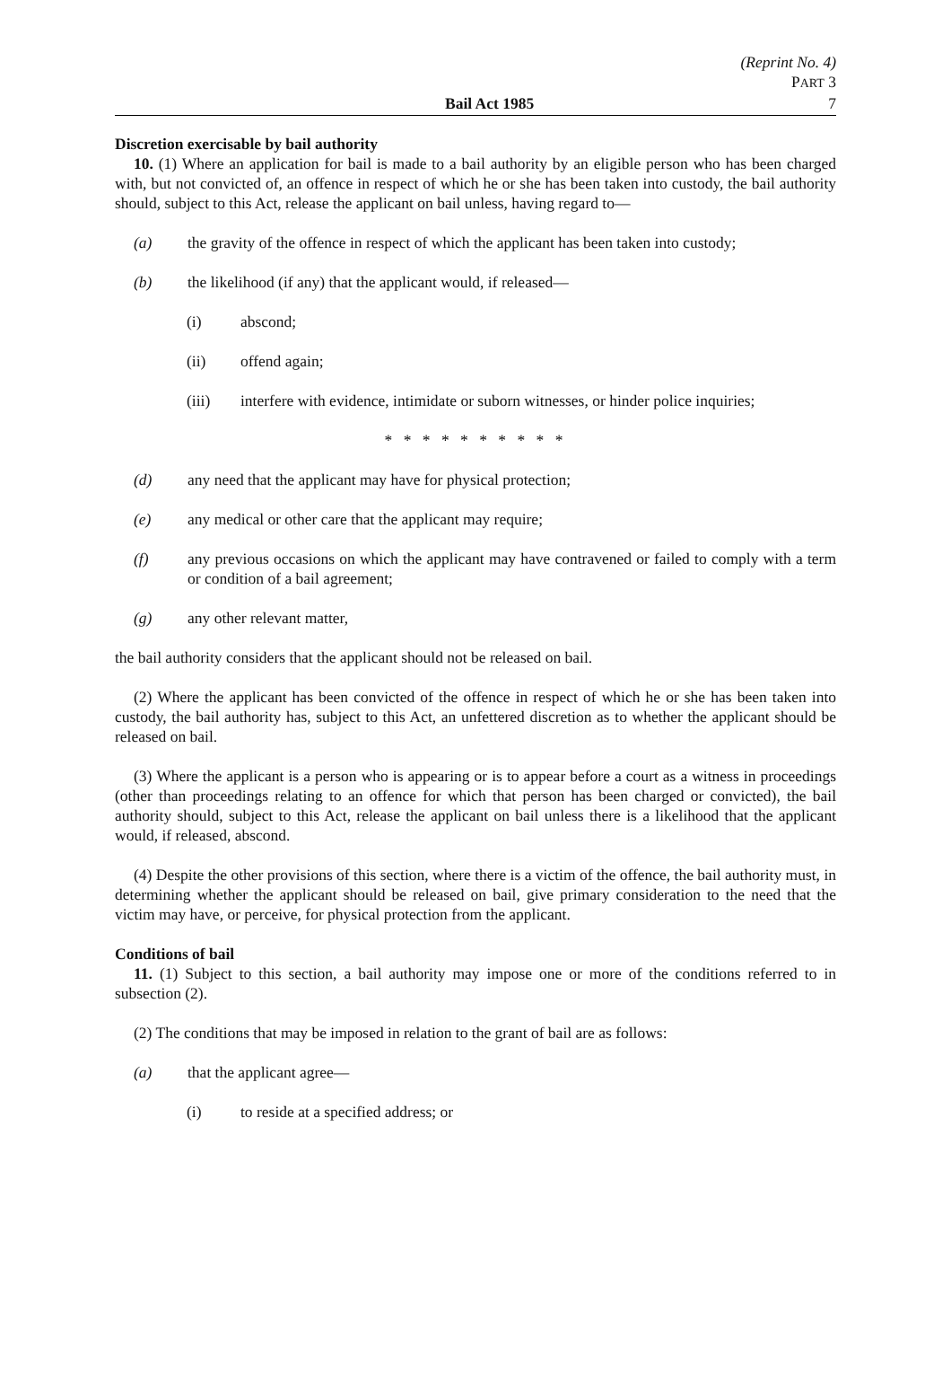(Reprint No. 4)
PART 3
Bail Act 1985 7
Discretion exercisable by bail authority
10. (1) Where an application for bail is made to a bail authority by an eligible person who has been charged with, but not convicted of, an offence in respect of which he or she has been taken into custody, the bail authority should, subject to this Act, release the applicant on bail unless, having regard to—
(a) the gravity of the offence in respect of which the applicant has been taken into custody;
(b) the likelihood (if any) that the applicant would, if released—
(i) abscond;
(ii) offend again;
(iii) interfere with evidence, intimidate or suborn witnesses, or hinder police inquiries;
* * * * * * * * * *
(d) any need that the applicant may have for physical protection;
(e) any medical or other care that the applicant may require;
(f) any previous occasions on which the applicant may have contravened or failed to comply with a term or condition of a bail agreement;
(g) any other relevant matter,
the bail authority considers that the applicant should not be released on bail.
(2) Where the applicant has been convicted of the offence in respect of which he or she has been taken into custody, the bail authority has, subject to this Act, an unfettered discretion as to whether the applicant should be released on bail.
(3) Where the applicant is a person who is appearing or is to appear before a court as a witness in proceedings (other than proceedings relating to an offence for which that person has been charged or convicted), the bail authority should, subject to this Act, release the applicant on bail unless there is a likelihood that the applicant would, if released, abscond.
(4) Despite the other provisions of this section, where there is a victim of the offence, the bail authority must, in determining whether the applicant should be released on bail, give primary consideration to the need that the victim may have, or perceive, for physical protection from the applicant.
Conditions of bail
11. (1) Subject to this section, a bail authority may impose one or more of the conditions referred to in subsection (2).
(2) The conditions that may be imposed in relation to the grant of bail are as follows:
(a) that the applicant agree—
(i) to reside at a specified address; or